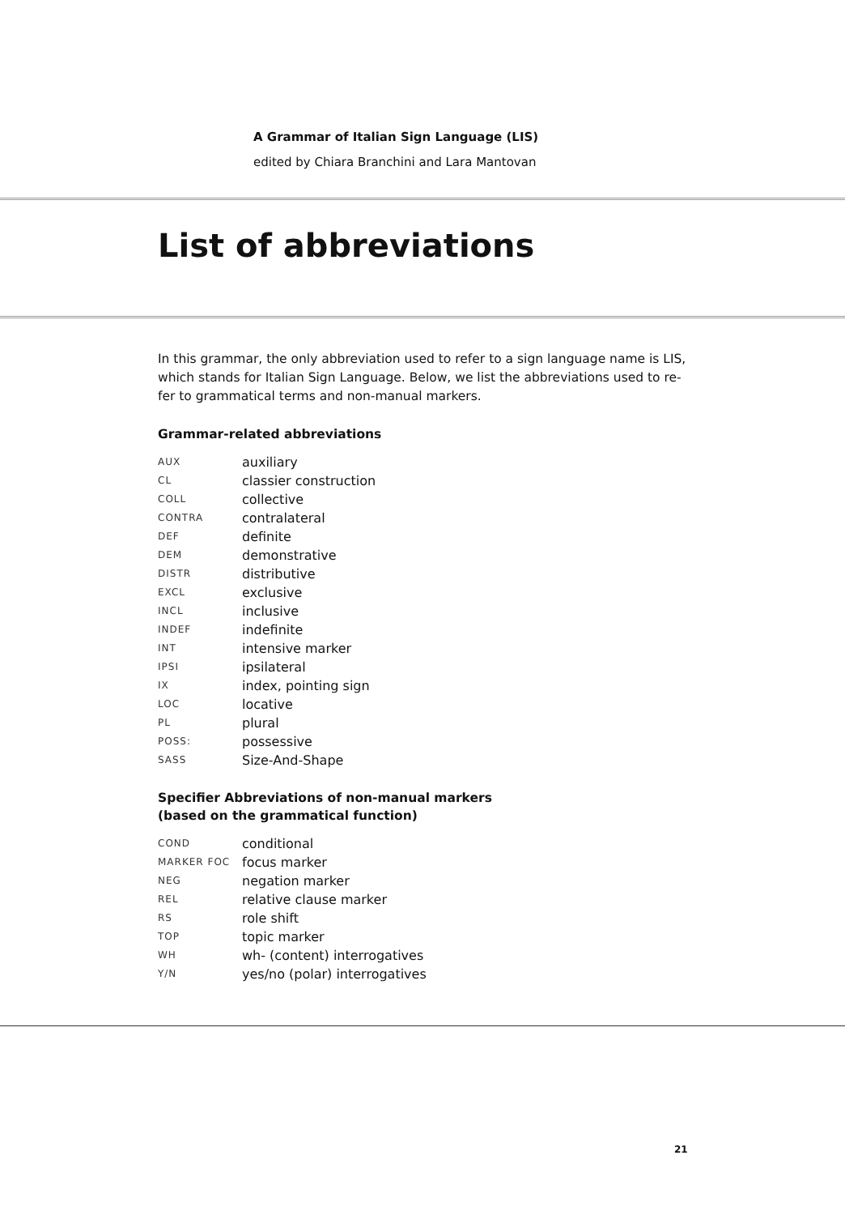A Grammar of Italian Sign Language (LIS)
edited by Chiara Branchini and Lara Mantovan
List of abbreviations
In this grammar, the only abbreviation used to refer to a sign language name is LIS, which stands for Italian Sign Language. Below, we list the abbreviations used to re-fer to grammatical terms and non-manual markers.
Grammar-related abbreviations
| AUX | auxiliary |
| CL | classier construction |
| COLL | collective |
| CONTRA | contralateral |
| DEF | definite |
| DEM | demonstrative |
| DISTR | distributive |
| EXCL | exclusive |
| INCL | inclusive |
| INDEF | indefinite |
| INT | intensive marker |
| IPSI | ipsilateral |
| IX | index, pointing sign |
| LOC | locative |
| PL | plural |
| POSS: | possessive |
| SASS | Size-And-Shape |
Specifier Abbreviations of non-manual markers
(based on the grammatical function)
| COND | conditional |
| MARKER FOC | focus marker |
| NEG | negation marker |
| REL | relative clause marker |
| RS | role shift |
| TOP | topic marker |
| WH | wh- (content) interrogatives |
| Y/N | yes/no (polar) interrogatives |
21